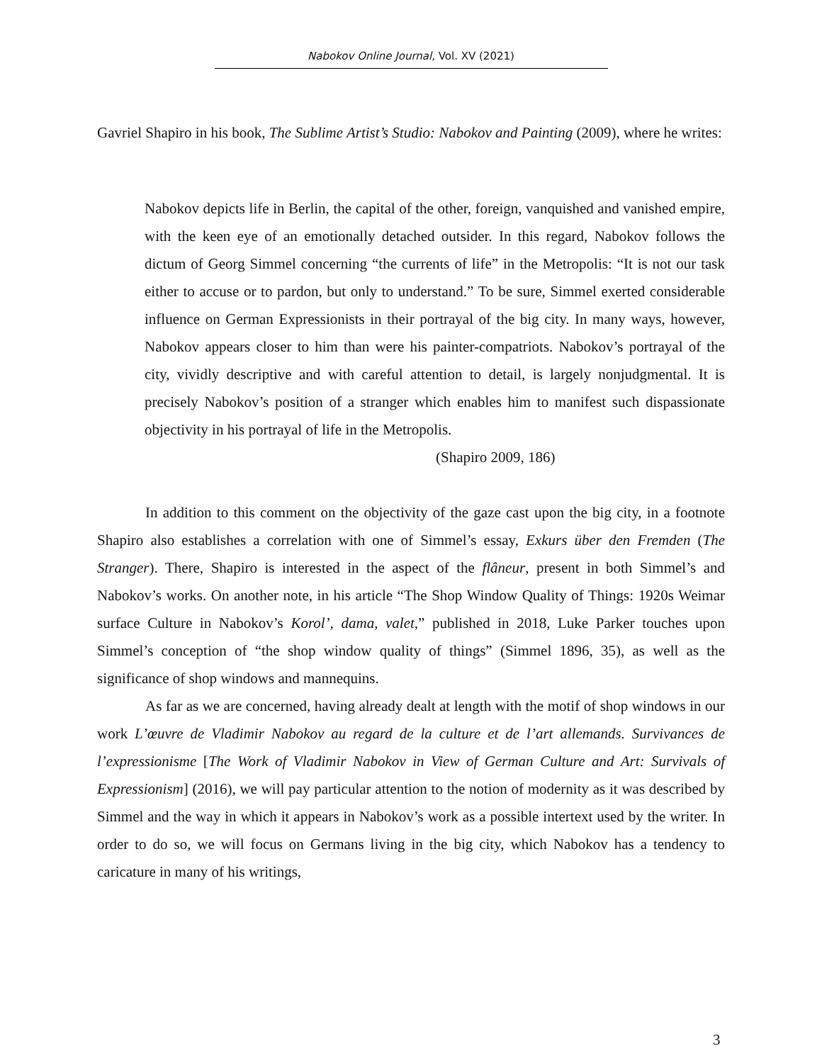Nabokov Online Journal, Vol. XV (2021)
Gavriel Shapiro in his book, The Sublime Artist’s Studio: Nabokov and Painting (2009), where he writes:
Nabokov depicts life in Berlin, the capital of the other, foreign, vanquished and vanished empire, with the keen eye of an emotionally detached outsider. In this regard, Nabokov follows the dictum of Georg Simmel concerning “the currents of life” in the Metropolis: “It is not our task either to accuse or to pardon, but only to understand.” To be sure, Simmel exerted considerable influence on German Expressionists in their portrayal of the big city. In many ways, however, Nabokov appears closer to him than were his painter-compatriots. Nabokov’s portrayal of the city, vividly descriptive and with careful attention to detail, is largely nonjudgmental. It is precisely Nabokov’s position of a stranger which enables him to manifest such dispassionate objectivity in his portrayal of life in the Metropolis.
(Shapiro 2009, 186)
In addition to this comment on the objectivity of the gaze cast upon the big city, in a footnote Shapiro also establishes a correlation with one of Simmel’s essay, Exkurs über den Fremden (The Stranger). There, Shapiro is interested in the aspect of the flâneur, present in both Simmel’s and Nabokov’s works. On another note, in his article “The Shop Window Quality of Things: 1920s Weimar surface Culture in Nabokov’s Korol’, dama, valet,” published in 2018, Luke Parker touches upon Simmel’s conception of “the shop window quality of things” (Simmel 1896, 35), as well as the significance of shop windows and mannequins.
As far as we are concerned, having already dealt at length with the motif of shop windows in our work L’œuvre de Vladimir Nabokov au regard de la culture et de l’art allemands. Survivances de l’expressionisme [The Work of Vladimir Nabokov in View of German Culture and Art: Survivals of Expressionism] (2016), we will pay particular attention to the notion of modernity as it was described by Simmel and the way in which it appears in Nabokov’s work as a possible intertext used by the writer. In order to do so, we will focus on Germans living in the big city, which Nabokov has a tendency to caricature in many of his writings,
3